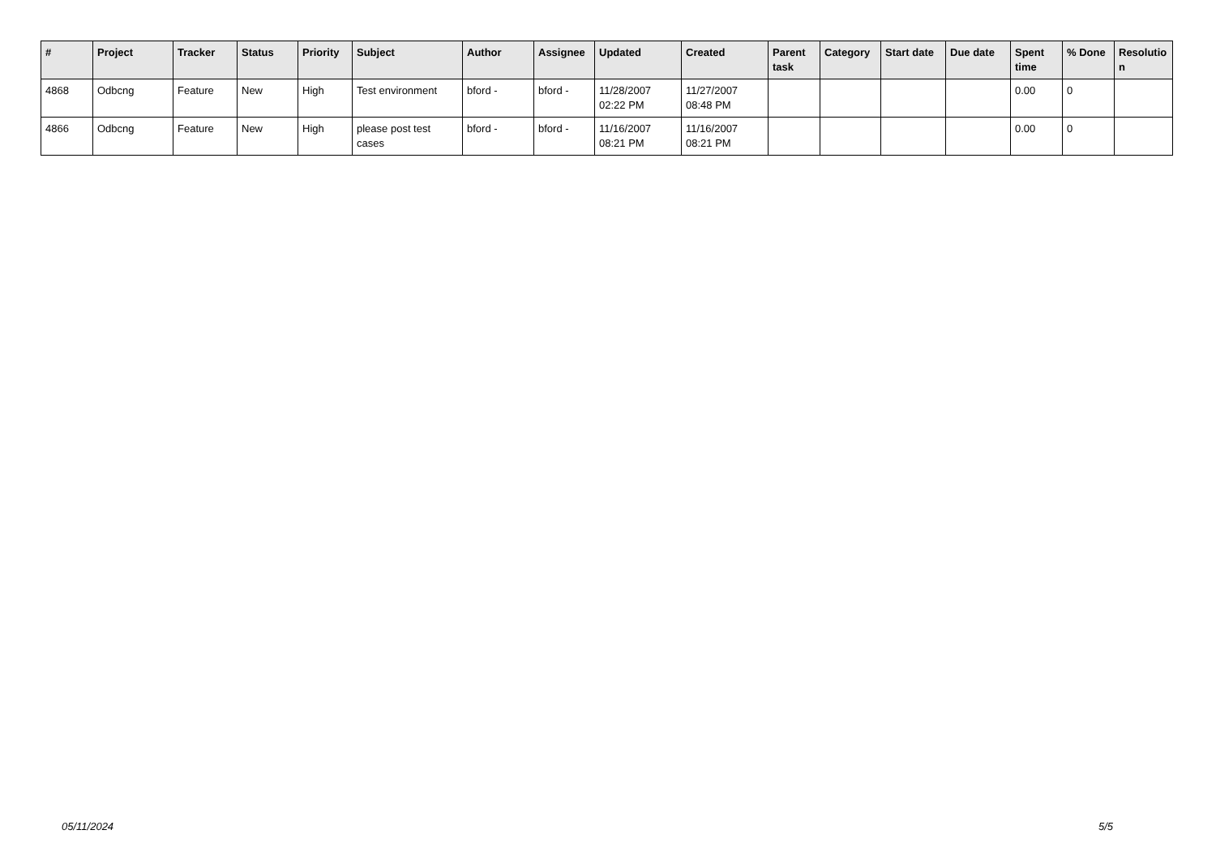| # | Project | Tracker | Status | Priority | Subject | Author | Assignee | Updated | Created | Parent task | Category | Start date | Due date | Spent time | % Done | Resolutio n |
| --- | --- | --- | --- | --- | --- | --- | --- | --- | --- | --- | --- | --- | --- | --- | --- | --- |
| 4868 | Odbcng | Feature | New | High | Test environment | bford - | bford - | 11/28/2007 02:22 PM | 11/27/2007 08:48 PM | | | | | 0.00 | 0 | |
| 4866 | Odbcng | Feature | New | High | please post test cases | bford - | bford - | 11/16/2007 08:21 PM | 11/16/2007 08:21 PM | | | | | 0.00 | 0 | |
05/11/2024 5/5